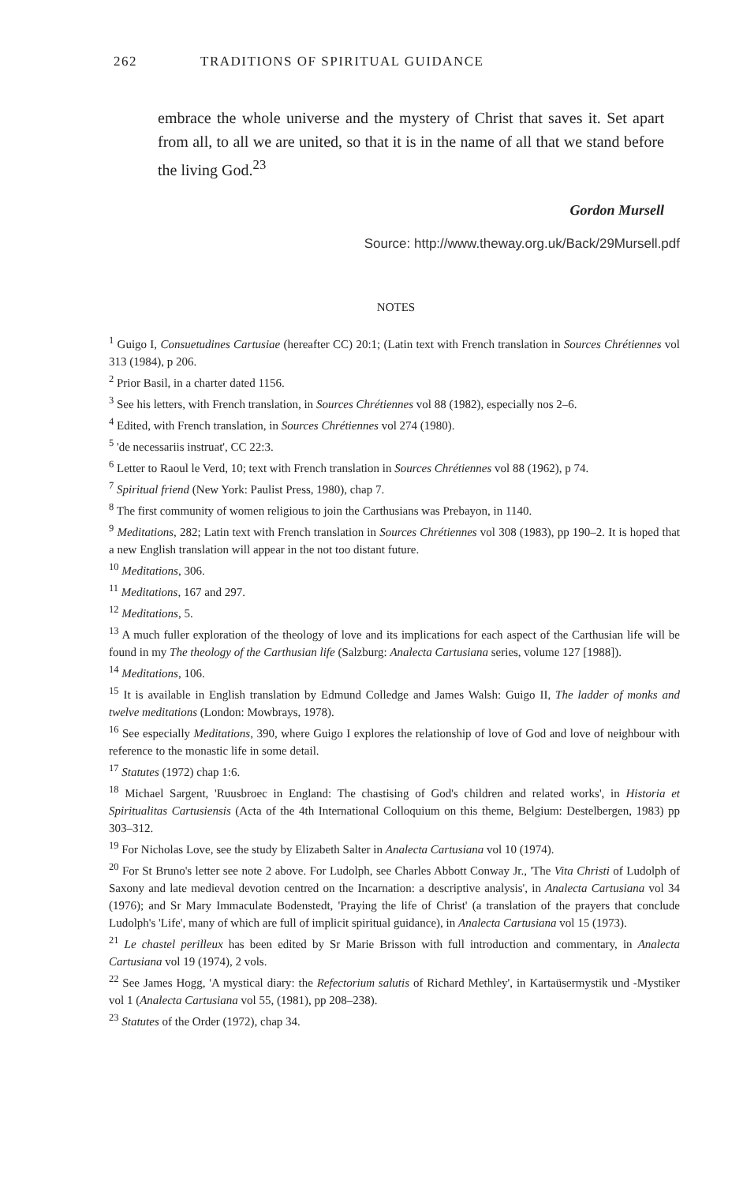262 TRADITIONS OF SPIRITUAL GUIDANCE
embrace the whole universe and the mystery of Christ that saves it. Set apart from all, to all we are united, so that it is in the name of all that we stand before the living God.<sup>23</sup>
Gordon Mursell
Source: http://www.theway.org.uk/Back/29Mursell.pdf
NOTES
<sup>1</sup> Guigo I, Consuetudines Cartusiae (hereafter CC) 20:1; (Latin text with French translation in Sources Chrétiennes vol 313 (1984), p 206.
<sup>2</sup> Prior Basil, in a charter dated 1156.
<sup>3</sup> See his letters, with French translation, in Sources Chrétiennes vol 88 (1982), especially nos 2–6.
<sup>4</sup> Edited, with French translation, in Sources Chrétiennes vol 274 (1980).
<sup>5</sup> 'de necessariis instruat', CC 22:3.
<sup>6</sup> Letter to Raoul le Verd, 10; text with French translation in Sources Chrétiennes vol 88 (1962), p 74.
<sup>7</sup> Spiritual friend (New York: Paulist Press, 1980), chap 7.
<sup>8</sup> The first community of women religious to join the Carthusians was Prebayon, in 1140.
<sup>9</sup> Meditations, 282; Latin text with French translation in Sources Chrétiennes vol 308 (1983), pp 190–2. It is hoped that a new English translation will appear in the not too distant future.
<sup>10</sup> Meditations, 306.
<sup>11</sup> Meditations, 167 and 297.
<sup>12</sup> Meditations, 5.
<sup>13</sup> A much fuller exploration of the theology of love and its implications for each aspect of the Carthusian life will be found in my The theology of the Carthusian life (Salzburg: Analecta Cartusiana series, volume 127 [1988]).
<sup>14</sup> Meditations, 106.
<sup>15</sup> It is available in English translation by Edmund Colledge and James Walsh: Guigo II, The ladder of monks and twelve meditations (London: Mowbrays, 1978).
<sup>16</sup> See especially Meditations, 390, where Guigo I explores the relationship of love of God and love of neighbour with reference to the monastic life in some detail.
<sup>17</sup> Statutes (1972) chap 1:6.
<sup>18</sup> Michael Sargent, 'Ruusbroec in England: The chastising of God's children and related works', in Historia et Spiritualitas Cartusiensis (Acta of the 4th International Colloquium on this theme, Belgium: Destelbergen, 1983) pp 303–312.
<sup>19</sup> For Nicholas Love, see the study by Elizabeth Salter in Analecta Cartusiana vol 10 (1974).
<sup>20</sup> For St Bruno's letter see note 2 above. For Ludolph, see Charles Abbott Conway Jr., 'The Vita Christi of Ludolph of Saxony and late medieval devotion centred on the Incarnation: a descriptive analysis', in Analecta Cartusiana vol 34 (1976); and Sr Mary Immaculate Bodenstedt, 'Praying the life of Christ' (a translation of the prayers that conclude Ludolph's 'Life', many of which are full of implicit spiritual guidance), in Analecta Cartusiana vol 15 (1973).
<sup>21</sup> Le chastel perilleux has been edited by Sr Marie Brisson with full introduction and commentary, in Analecta Cartusiana vol 19 (1974), 2 vols.
<sup>22</sup> See James Hogg, 'A mystical diary: the Refectorium salutis of Richard Methley', in Kartaüsermystik und -Mystiker vol 1 (Analecta Cartusiana vol 55, (1981), pp 208–238).
<sup>23</sup> Statutes of the Order (1972), chap 34.